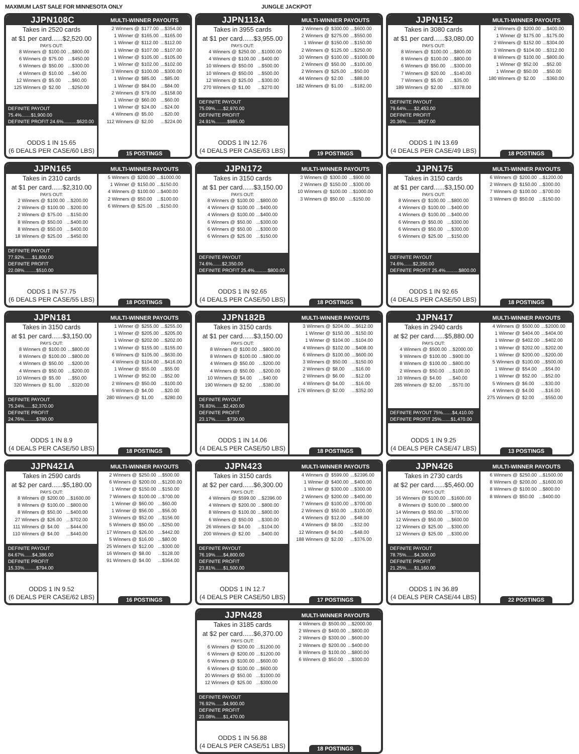MAXIMUM LAST SALE FOR MINNESOTA ONLY JUNGLE JACKPOT
JJPN108C MULTI-WINNER PAYOUTS
Takes in 2520 cards
at $1 per card......$2,520.00
PAYS OUT:
| 8 Winners @ | $100.00 | ...$800.00 |
| 6 Winners @ | $75.00 | ...$450.00 |
| 6 Winners @ | $50.00 | ...$300.00 |
| 4 Winners @ | $10.00 | ...$40.00 |
| 12 Winners @ | $5.00 | ...$60.00 |
| 125 Winners @ | $2.00 | ...$250.00 |
DEFINITE PAYOUT 75.4%.......$1,900.00
DEFINITE PROFIT 24.6%..........$620.00
ODDS 1 IN 15.65
(6 DEALS PER CASE/60 LBS)
| 2 Winners @ | $177.00 | ...$354.00 |
| 1 Winner @ | $165.00 | ...$165.00 |
| 1 Winner @ | $112.00 | ...$112.00 |
| 1 Winner @ | $107.00 | ...$107.00 |
| 1 Winner @ | $105.00 | ...$105.00 |
| 1 Winner @ | $102.00 | ...$102.00 |
| 3 Winners @ | $100.00 | ...$300.00 |
| 1 Winner @ | $85.00 | ...$85.00 |
| 1 Winner @ | $84.00 | ...$84.00 |
| 2 Winners @ | $79.00 | ...$158.00 |
| 1 Winner @ | $60.00 | ...$60.00 |
| 1 Winner @ | $24.00 | ...$24.00 |
| 4 Winners @ | $5.00 | ...$20.00 |
| 112 Winners @ | $2.00 | ...$224.00 |
15 POSTINGS
JJPN113A MULTI-WINNER PAYOUTS
Takes in 3955 cards
at $1 per card......$3,955.00
PAYS OUT:
| 4 Winners @ | $250.00 | ...$1000.00 |
| 4 Winners @ | $100.00 | ...$400.00 |
| 10 Winners @ | $50.00 | ...$500.00 |
| 10 Winners @ | $50.00 | ...$500.00 |
| 12 Winners @ | $25.00 | ...$300.00 |
| 270 Winners @ | $1.00 | ...$270.00 |
DEFINITE PAYOUT 75.09%......$2,970.00
DEFINITE PROFIT 24.91%.........$985.00
ODDS 1 IN 12.76
(4 DEALS PER CASE/63 LBS)
| 2 Winners @ | $300.00 | ...$600.00 |
| 2 Winners @ | $275.00 | ...$550.00 |
| 1 Winner @ | $150.00 | ...$150.00 |
| 2 Winners @ | $125.00 | ...$250.00 |
| 10 Winners @ | $100.00 | ...$1000.00 |
| 2 Winners @ | $50.00 | ...$100.00 |
| 2 Winners @ | $25.00 | ...$50.00 |
| 44 Winners @ | $2.00 | ...$88.00 |
| 182 Winners @ | $1.00 | ...$182.00 |
19 POSTINGS
JJPN152 MULTI-WINNER PAYOUTS
Takes in 3080 cards
at $1 per card......$3,080.00
PAYS OUT:
| 8 Winners @ | $100.00 | ...$800.00 |
| 8 Winners @ | $100.00 | ...$800.00 |
| 6 Winners @ | $50.00 | ...$300.00 |
| 7 Winners @ | $20.00 | ...$140.00 |
| 7 Winners @ | $5.00 | ...$35.00 |
| 189 Winners @ | $2.00 | ...$378.00 |
DEFINITE PAYOUT 79.64%......$2,453.00
DEFINITE PROFIT 20.36%.........$627.00
ODDS 1 IN 13.69
(4 DEALS PER CASE/49 LBS)
| 2 Winners @ | $200.00 | ...$400.00 |
| 1 Winner @ | $175.00 | ...$175.00 |
| 2 Winners @ | $152.00 | ...$304.00 |
| 3 Winners @ | $104.00 | ...$312.00 |
| 8 Winners @ | $100.00 | ...$800.00 |
| 1 Winner @ | $52.00 | ...$52.00 |
| 1 Winner @ | $50.00 | ...$50.00 |
| 180 Winners @ | $2.00 | ...$360.00 |
18 POSTINGS
JJPN165 MULTI-WINNER PAYOUTS
Takes in 2310 cards
at $1 per card......$2,310.00
PAYS OUT:
| 2 Winners @ | $100.00 | ...$200.00 |
| 2 Winners @ | $100.00 | ...$200.00 |
| 2 Winners @ | $75.00 | ...$150.00 |
| 8 Winners @ | $50.00 | ...$400.00 |
| 8 Winners @ | $50.00 | ...$400.00 |
| 18 Winners @ | $25.00 | ...$450.00 |
DEFINITE PAYOUT 77.92%......$1,800.00
DEFINITE PROFIT 22.08%.........$510.00
ODDS 1 IN 57.75
(6 DEALS PER CASE/55 LBS)
| 5 Winners @ | $200.00 | ...$1000.00 |
| 1 Winner @ | $150.00 | ...$150.00 |
| 4 Winners @ | $100.00 | ...$400.00 |
| 2 Winners @ | $50.00 | ...$100.00 |
| 6 Winners @ | $25.00 | ...$150.00 |
18 POSTINGS
JJPN172 MULTI-WINNER PAYOUTS
Takes in 3150 cards
at $1 per card......$3,150.00
PAYS OUT:
| 8 Winners @ | $100.00 | ...$800.00 |
| 4 Winners @ | $100.00 | ...$400.00 |
| 4 Winners @ | $100.00 | ...$400.00 |
| 6 Winners @ | $50.00 | ...$300.00 |
| 6 Winners @ | $50.00 | ...$300.00 |
| 6 Winners @ | $25.00 | ...$150.00 |
DEFINITE PAYOUT 74.6%.......$2,350.00
DEFINITE PROFIT 25.4%..........$800.00
ODDS 1 IN 92.65
(4 DEALS PER CASE/50 LBS)
| 3 Winners @ | $300.00 | ...$900.00 |
| 2 Winners @ | $150.00 | ...$300.00 |
| 10 Winners @ | $100.00 | ...$1000.00 |
| 3 Winners @ | $50.00 | ...$150.00 |
18 POSTINGS
JJPN175 MULTI-WINNER PAYOUTS
Takes in 3150 cards
at $1 per card......$3,150.00
PAYS OUT:
| 8 Winners @ | $100.00 | ...$800.00 |
| 4 Winners @ | $100.00 | ...$400.00 |
| 4 Winners @ | $100.00 | ...$400.00 |
| 6 Winners @ | $50.00 | ...$300.00 |
| 6 Winners @ | $50.00 | ...$300.00 |
| 6 Winners @ | $25.00 | ...$150.00 |
DEFINITE PAYOUT 74.6%.......$2,350.00
DEFINITE PROFIT 25.4%..........$800.00
ODDS 1 IN 92.65
(4 DEALS PER CASE/50 LBS)
| 6 Winners @ | $200.00 | ...$1200.00 |
| 2 Winners @ | $150.00 | ...$300.00 |
| 7 Winners @ | $100.00 | ...$700.00 |
| 3 Winners @ | $50.00 | ...$150.00 |
18 POSTINGS
JJPN181 MULTI-WINNER PAYOUTS
Takes in 3150 cards
at $1 per card......$3,150.00
PAYS OUT:
| 8 Winners @ | $100.00 | ...$800.00 |
| 8 Winners @ | $100.00 | ...$800.00 |
| 4 Winners @ | $50.00 | ...$200.00 |
| 4 Winners @ | $50.00 | ...$200.00 |
| 10 Winners @ | $5.00 | ...$50.00 |
| 320 Winners @ | $1.00 | ...$320.00 |
DEFINITE PAYOUT 75.24%......$2,370.00
DEFINITE PROFIT 24.76%.........$780.00
ODDS 1 IN 8.9
(4 DEALS PER CASE/50 LBS)
| 1 Winner @ | $255.00 | ...$255.00 |
| 1 Winner @ | $205.00 | ...$205.00 |
| 1 Winner @ | $202.00 | ...$202.00 |
| 1 Winner @ | $155.00 | ...$155.00 |
| 6 Winners @ | $105.00 | ...$630.00 |
| 4 Winners @ | $104.00 | ...$416.00 |
| 1 Winner @ | $55.00 | ...$55.00 |
| 1 Winner @ | $52.00 | ...$52.00 |
| 2 Winners @ | $50.00 | ...$100.00 |
| 5 Winners @ | $4.00 | ...$20.00 |
| 280 Winners @ | $1.00 | ...$280.00 |
18 POSTINGS
JJPN182B MULTI-WINNER PAYOUTS
Takes in 3150 cards
at $1 per card......$3,150.00
PAYS OUT:
| 8 Winners @ | $100.00 | ...$800.00 |
| 8 Winners @ | $100.00 | ...$800.00 |
| 4 Winners @ | $50.00 | ...$200.00 |
| 4 Winners @ | $50.00 | ...$200.00 |
| 10 Winners @ | $4.00 | ...$40.00 |
| 190 Winners @ | $2.00 | ...$380.00 |
DEFINITE PAYOUT 76.83%......$2,420.00
DEFINITE PROFIT 23.17%.........$730.00
ODDS 1 IN 14.06
(4 DEALS PER CASE/50 LBS)
| 3 Winners @ | $204.00 | ...$612.00 |
| 1 Winner @ | $150.00 | ...$150.00 |
| 1 Winner @ | $104.00 | ...$104.00 |
| 4 Winners @ | $102.00 | ...$408.00 |
| 6 Winners @ | $100.00 | ...$600.00 |
| 3 Winners @ | $50.00 | ...$150.00 |
| 2 Winners @ | $8.00 | ...$16.00 |
| 2 Winners @ | $6.00 | ...$12.00 |
| 4 Winners @ | $4.00 | ...$16.00 |
| 176 Winners @ | $2.00 | ...$352.00 |
18 POSTINGS
JJPN417 MULTI-WINNER PAYOUTS
Takes in 2940 cards
at $2 per card......$5,880.00
PAYS OUT:
| 4 Winners @ | $500.00 | ...$2000.00 |
| 9 Winners @ | $100.00 | ...$900.00 |
| 8 Winners @ | $100.00 | ...$800.00 |
| 2 Winners @ | $50.00 | ...$100.00 |
| 10 Winners @ | $4.00 | ...$40.00 |
| 285 Winners @ | $2.00 | ...$570.00 |
DEFINITE PAYOUT 75%.......$4,410.00
DEFINITE PROFIT 25%.......$1,470.00
ODDS 1 IN 9.25
(4 DEALS PER CASE/47 LBS)
| 4 Winners @ | $500.00 | ...$2000.00 |
| 1 Winner @ | $404.00 | ...$404.00 |
| 1 Winner @ | $402.00 | ...$402.00 |
| 1 Winner @ | $202.00 | ...$202.00 |
| 1 Winner @ | $200.00 | ...$200.00 |
| 5 Winners @ | $100.00 | ...$500.00 |
| 1 Winner @ | $54.00 | ...$54.00 |
| 1 Winner @ | $52.00 | ...$52.00 |
| 5 Winners @ | $6.00 | ...$30.00 |
| 4 Winners @ | $4.00 | ...$16.00 |
| 275 Winners @ | $2.00 | ...$550.00 |
13 POSTINGS
JJPN421A MULTI-WINNER PAYOUTS
Takes in 2590 cards
at $2 per card......$5,180.00
PAYS OUT:
| 8 Winners @ | $200.00 | ...$1600.00 |
| 8 Winners @ | $100.00 | ...$800.00 |
| 8 Winners @ | $50.00 | ...$400.00 |
| 27 Winners @ | $26.00 | ...$702.00 |
| 111 Winners @ | $4.00 | ...$444.00 |
| 110 Winners @ | $4.00 | ...$440.00 |
DEFINITE PAYOUT 84.67%......$4,386.00
DEFINITE PROFIT 15.33%.........$794.00
ODDS 1 IN 9.52
(6 DEALS PER CASE/62 LBS)
| 2 Winners @ | $250.00 | ...$500.00 |
| 6 Winners @ | $200.00 | ...$1200.00 |
| 1 Winner @ | $150.00 | ...$150.00 |
| 7 Winners @ | $100.00 | ...$700.00 |
| 1 Winner @ | $60.00 | ...$60.00 |
| 1 Winner @ | $56.00 | ...$56.00 |
| 3 Winners @ | $52.00 | ...$156.00 |
| 5 Winners @ | $50.00 | ...$250.00 |
| 17 Winners @ | $26.00 | ...$442.00 |
| 5 Winners @ | $16.00 | ...$80.00 |
| 25 Winners @ | $12.00 | ...$300.00 |
| 16 Winners @ | $8.00 | ...$128.00 |
| 91 Winners @ | $4.00 | ...$364.00 |
16 POSTINGS
JJPN423 MULTI-WINNER PAYOUTS
Takes in 3150 cards
at $2 per card......$6,300.00
PAYS OUT:
| 4 Winners @ | $599.00 | ...$2396.00 |
| 4 Winners @ | $200.00 | ...$800.00 |
| 8 Winners @ | $100.00 | ...$800.00 |
| 6 Winners @ | $50.00 | ...$300.00 |
| 26 Winners @ | $4.00 | ...$104.00 |
| 200 Winners @ | $2.00 | ...$400.00 |
DEFINITE PAYOUT 76.19%......$4,800.00
DEFINITE PROFIT 23.81%......$1,500.00
ODDS 1 IN 12.7
(4 DEALS PER CASE/50 LBS)
| 4 Winners @ | $599.00 | ...$2396.00 |
| 1 Winner @ | $400.00 | ...$400.00 |
| 1 Winner @ | $300.00 | ...$300.00 |
| 2 Winners @ | $200.00 | ...$400.00 |
| 7 Winners @ | $100.00 | ...$700.00 |
| 2 Winners @ | $50.00 | ...$100.00 |
| 4 Winners @ | $12.00 | ...$48.00 |
| 4 Winners @ | $8.00 | ...$32.00 |
| 12 Winners @ | $4.00 | ...$48.00 |
| 188 Winners @ | $2.00 | ...$376.00 |
17 POSTINGS
JJPN426 MULTI-WINNER PAYOUTS
Takes in 2730 cards
at $2 per card......$5,460.00
PAYS OUT:
| 16 Winners @ | $100.00 | ...$1600.00 |
| 8 Winners @ | $100.00 | ...$800.00 |
| 14 Winners @ | $50.00 | ...$700.00 |
| 12 Winners @ | $50.00 | ...$600.00 |
| 12 Winners @ | $25.00 | ...$300.00 |
| 12 Winners @ | $25.00 | ...$300.00 |
DEFINITE PAYOUT 78.75%......$4,300.00
DEFINITE PROFIT 21.25%......$1,160.00
ODDS 1 IN 36.89
(4 DEALS PER CASE/44 LBS)
| 6 Winners @ | $250.00 | ...$1500.00 |
| 8 Winners @ | $200.00 | ...$1600.00 |
| 8 Winners @ | $100.00 | ...$800.00 |
| 8 Winners @ | $50.00 | ...$400.00 |
22 POSTINGS
JJPN428 MULTI-WINNER PAYOUTS
Takes in 3185 cards
at $2 per card......$6,370.00
PAYS OUT:
| 6 Winners @ | $200.00 | ...$1200.00 |
| 6 Winners @ | $200.00 | ...$1200.00 |
| 6 Winners @ | $100.00 | ...$600.00 |
| 6 Winners @ | $100.00 | ...$600.00 |
| 20 Winners @ | $50.00 | ...$1000.00 |
| 12 Winners @ | $25.00 | ...$300.00 |
DEFINITE PAYOUT 76.92%......$4,900.00
DEFINITE PROFIT 23.08%......$1,470.00
ODDS 1 IN 56.88
(4 DEALS PER CASE/51 LBS)
| 4 Winners @ | $500.00 | ...$2000.00 |
| 2 Winners @ | $400.00 | ...$800.00 |
| 2 Winners @ | $300.00 | ...$600.00 |
| 2 Winners @ | $200.00 | ...$400.00 |
| 8 Winners @ | $100.00 | ...$800.00 |
| 6 Winners @ | $50.00 | ...$300.00 |
18 POSTINGS